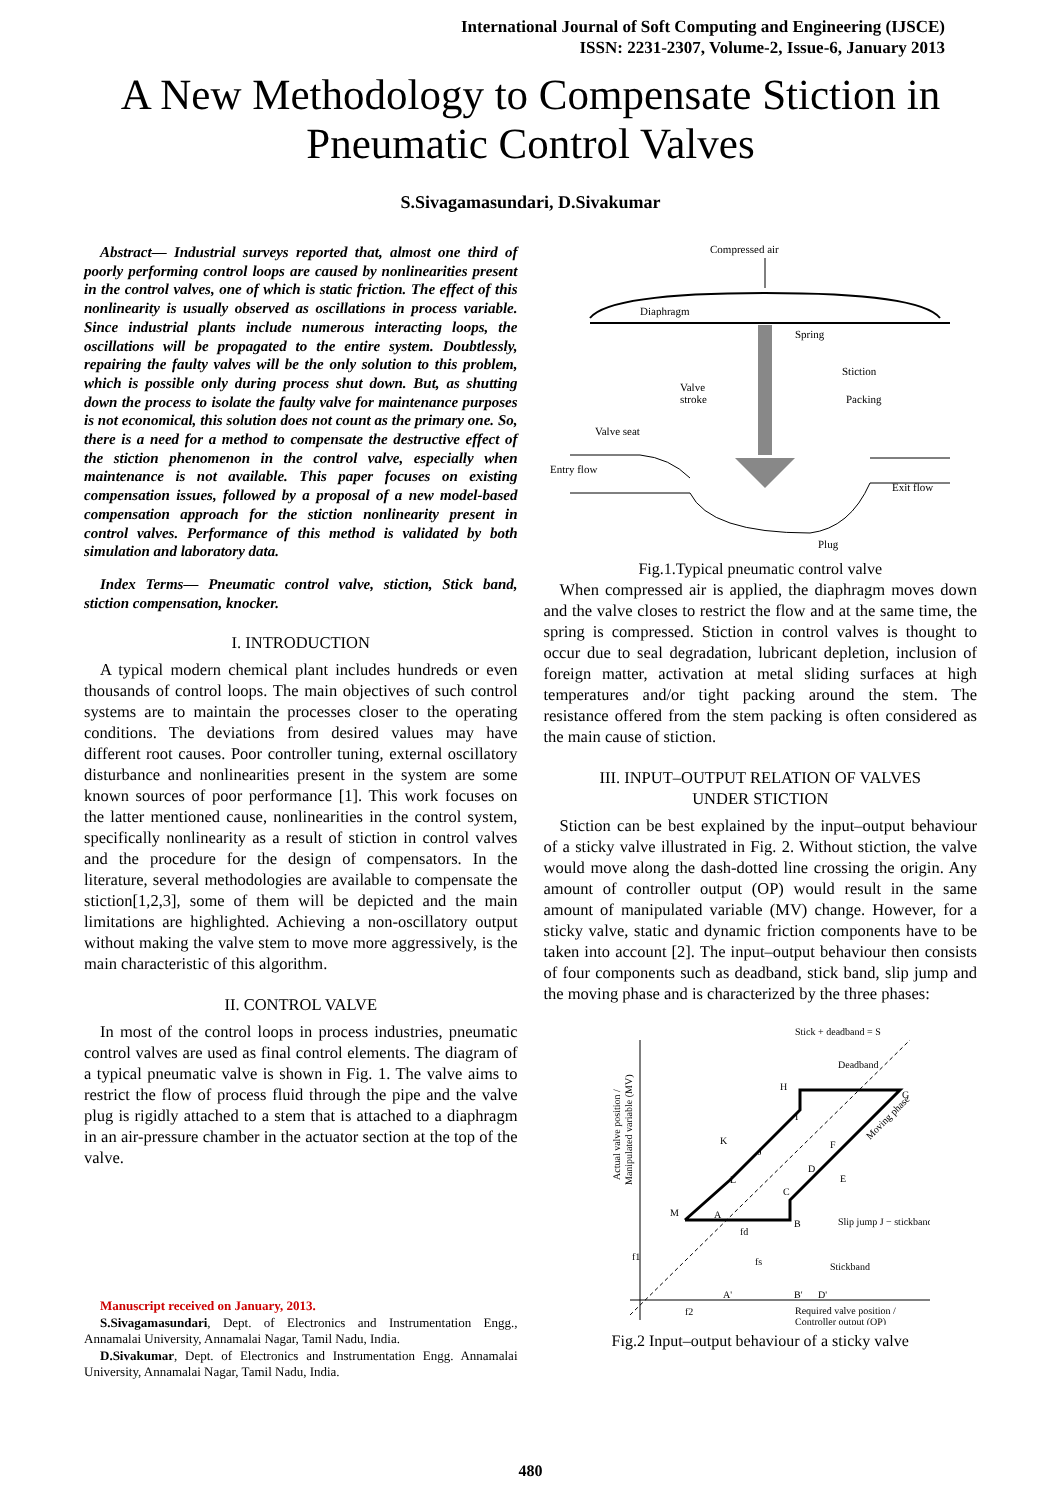International Journal of Soft Computing and Engineering (IJSCE)
ISSN: 2231-2307, Volume-2, Issue-6, January 2013
A New Methodology to Compensate Stiction in
Pneumatic Control Valves
S.Sivagamasundari, D.Sivakumar
Abstract— Industrial surveys reported that, almost one third of poorly performing control loops are caused by nonlinearities present in the control valves, one of which is static friction. The effect of this nonlinearity is usually observed as oscillations in process variable. Since industrial plants include numerous interacting loops, the oscillations will be propagated to the entire system. Doubtlessly, repairing the faulty valves will be the only solution to this problem, which is possible only during process shut down. But, as shutting down the process to isolate the faulty valve for maintenance purposes is not economical, this solution does not count as the primary one. So, there is a need for a method to compensate the destructive effect of the stiction phenomenon in the control valve, especially when maintenance is not available. This paper focuses on existing compensation issues, followed by a proposal of a new model-based compensation approach for the stiction nonlinearity present in control valves. Performance of this method is validated by both simulation and laboratory data.
Index Terms— Pneumatic control valve, stiction, Stick band, stiction compensation, knocker.
I. INTRODUCTION
A typical modern chemical plant includes hundreds or even thousands of control loops. The main objectives of such control systems are to maintain the processes closer to the operating conditions. The deviations from desired values may have different root causes. Poor controller tuning, external oscillatory disturbance and nonlinearities present in the system are some known sources of poor performance [1]. This work focuses on the latter mentioned cause, nonlinearities in the control system, specifically nonlinearity as a result of stiction in control valves and the procedure for the design of compensators. In the literature, several methodologies are available to compensate the stiction[1,2,3], some of them will be depicted and the main limitations are highlighted. Achieving a non-oscillatory output without making the valve stem to move more aggressively, is the main characteristic of this algorithm.
II. CONTROL VALVE
In most of the control loops in process industries, pneumatic control valves are used as final control elements. The diagram of a typical pneumatic valve is shown in Fig. 1. The valve aims to restrict the flow of process fluid through the pipe and the valve plug is rigidly attached to a stem that is attached to a diaphragm in an air-pressure chamber in the actuator section at the top of the valve.
Manuscript received on January, 2013.
S.Sivagamasundari, Dept. of Electronics and Instrumentation Engg., Annamalai University, Annamalai Nagar, Tamil Nadu, India.
D.Sivakumar, Dept. of Electronics and Instrumentation Engg. Annamalai University, Annamalai Nagar, Tamil Nadu, India.
Compressed air
Diaphragm
Spring
Stiction
Packing
Valve
stroke
Valve seat
Entry flow
Exit flow
Plug
Fig.1.Typical pneumatic control valve
When compressed air is applied, the diaphragm moves down and the valve closes to restrict the flow and at the same time, the spring is compressed. Stiction in control valves is thought to occur due to seal degradation, lubricant depletion, inclusion of foreign matter, activation at metal sliding surfaces at high temperatures and/or tight packing around the stem. The resistance offered from the stem packing is often considered as the main cause of stiction.
III. INPUT–OUTPUT RELATION OF VALVES
UNDER STICTION
Stiction can be best explained by the input–output behaviour of a sticky valve illustrated in Fig. 2. Without stiction, the valve would move along the dash-dotted line crossing the origin. Any amount of controller output (OP) would result in the same amount of manipulated variable (MV) change. However, for a sticky valve, static and dynamic friction components have to be taken into account [2]. The input–output behaviour then consists of four components such as deadband, stick band, slip jump and the moving phase and is characterized by the three phases:
Stick + deadband = S
Deadband
Slip jump J − stickband
Stickband
Required valve position /
Controller output (OP)
Actual valve position /
Manipulated variable (MV)
M
A
B
C
D
E
F
G
H
I
J
K
L
Moving phase
f1
f2
fd
fs
A'
B'
D'
Fig.2 Input–output behaviour of a sticky valve
480